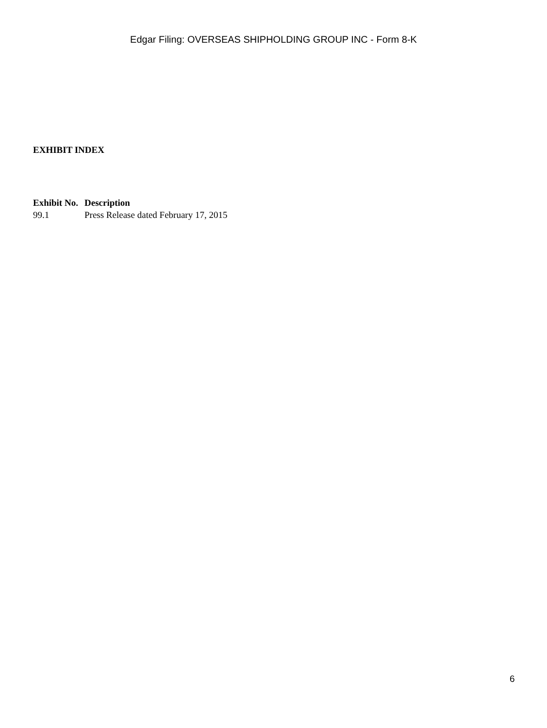Edgar Filing: OVERSEAS SHIPHOLDING GROUP INC - Form 8-K
EXHIBIT INDEX
| Exhibit No. | Description |
| --- | --- |
| 99.1 | Press Release dated February 17, 2015 |
6